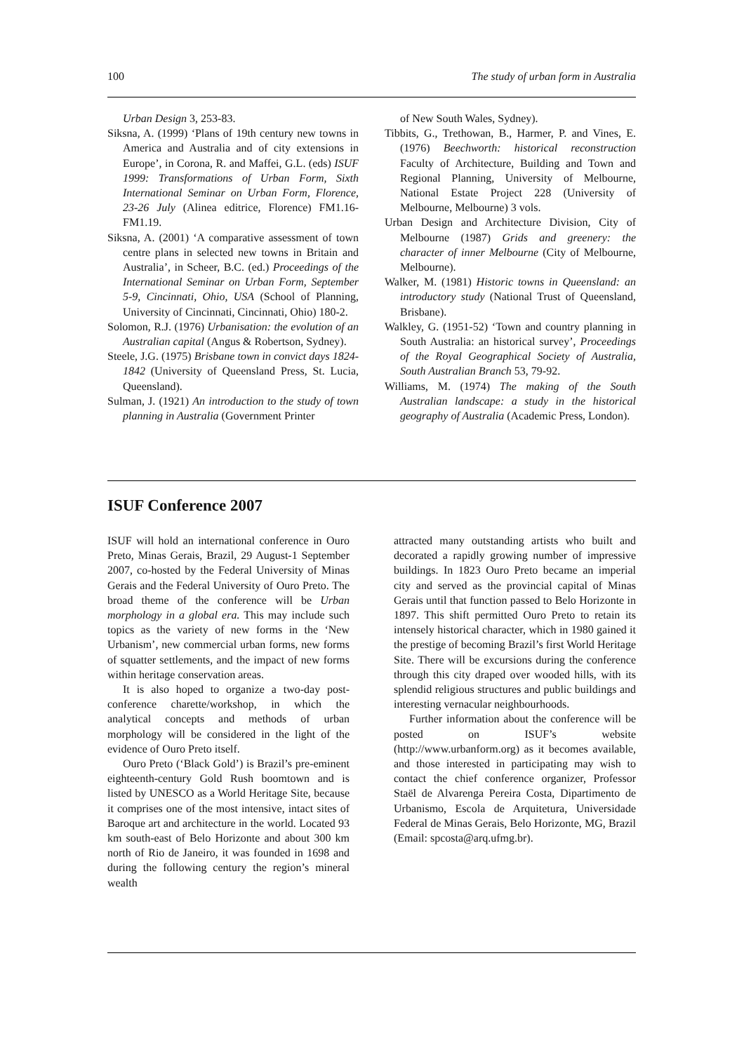100 The study of urban form in Australia
Urban Design 3, 253-83.
Siksna, A. (1999) ‘Plans of 19th century new towns in America and Australia and of city extensions in Europe’, in Corona, R. and Maffei, G.L. (eds) ISUF 1999: Transformations of Urban Form, Sixth International Seminar on Urban Form, Florence, 23-26 July (Alinea editrice, Florence) FM1.16-FM1.19.
Siksna, A. (2001) ‘A comparative assessment of town centre plans in selected new towns in Britain and Australia’, in Scheer, B.C. (ed.) Proceedings of the International Seminar on Urban Form, September 5-9, Cincinnati, Ohio, USA (School of Planning, University of Cincinnati, Cincinnati, Ohio) 180-2.
Solomon, R.J. (1976) Urbanisation: the evolution of an Australian capital (Angus & Robertson, Sydney).
Steele, J.G. (1975) Brisbane town in convict days 1824-1842 (University of Queensland Press, St. Lucia, Queensland).
Sulman, J. (1921) An introduction to the study of town planning in Australia (Government Printer
of New South Wales, Sydney).
Tibbits, G., Trethowan, B., Harmer, P. and Vines, E. (1976) Beechworth: historical reconstruction Faculty of Architecture, Building and Town and Regional Planning, University of Melbourne, National Estate Project 228 (University of Melbourne, Melbourne) 3 vols.
Urban Design and Architecture Division, City of Melbourne (1987) Grids and greenery: the character of inner Melbourne (City of Melbourne, Melbourne).
Walker, M. (1981) Historic towns in Queensland: an introductory study (National Trust of Queensland, Brisbane).
Walkley, G. (1951-52) ‘Town and country planning in South Australia: an historical survey’, Proceedings of the Royal Geographical Society of Australia, South Australian Branch 53, 79-92.
Williams, M. (1974) The making of the South Australian landscape: a study in the historical geography of Australia (Academic Press, London).
ISUF Conference 2007
ISUF will hold an international conference in Ouro Preto, Minas Gerais, Brazil, 29 August-1 September 2007, co-hosted by the Federal University of Minas Gerais and the Federal University of Ouro Preto. The broad theme of the conference will be Urban morphology in a global era. This may include such topics as the variety of new forms in the ‘New Urbanism’, new commercial urban forms, new forms of squatter settlements, and the impact of new forms within heritage conservation areas.
It is also hoped to organize a two-day post-conference charette/workshop, in which the analytical concepts and methods of urban morphology will be considered in the light of the evidence of Ouro Preto itself.
Ouro Preto (‘Black Gold’) is Brazil’s pre-eminent eighteenth-century Gold Rush boomtown and is listed by UNESCO as a World Heritage Site, because it comprises one of the most intensive, intact sites of Baroque art and architecture in the world. Located 93 km south-east of Belo Horizonte and about 300 km north of Rio de Janeiro, it was founded in 1698 and during the following century the region’s mineral wealth
attracted many outstanding artists who built and decorated a rapidly growing number of impressive buildings. In 1823 Ouro Preto became an imperial city and served as the provincial capital of Minas Gerais until that function passed to Belo Horizonte in 1897. This shift permitted Ouro Preto to retain its intensely historical character, which in 1980 gained it the prestige of becoming Brazil’s first World Heritage Site. There will be excursions during the conference through this city draped over wooded hills, with its splendid religious structures and public buildings and interesting vernacular neighbourhoods.
Further information about the conference will be posted on ISUF’s website (http://www.urbanform.org) as it becomes available, and those interested in participating may wish to contact the chief conference organizer, Professor Staël de Alvarenga Pereira Costa, Dipartimento de Urbanismo, Escola de Arquitetura, Universidade Federal de Minas Gerais, Belo Horizonte, MG, Brazil (Email: spcosta@arq.ufmg.br).